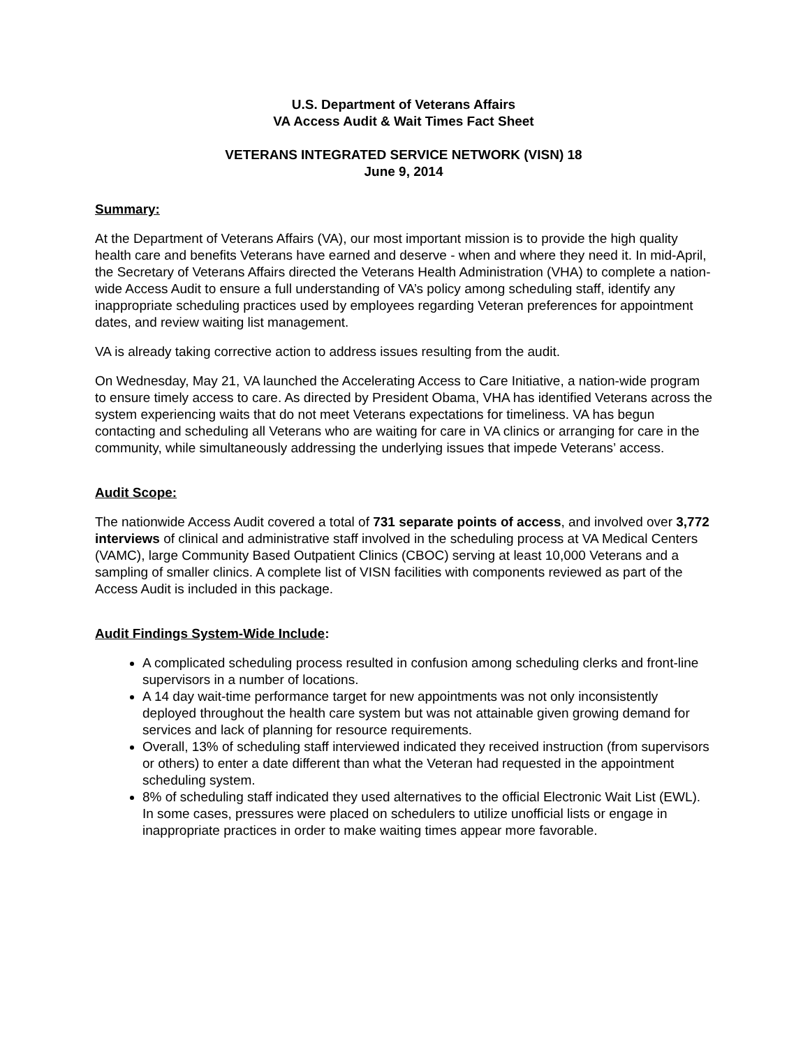U.S. Department of Veterans Affairs
VA Access Audit & Wait Times Fact Sheet
VETERANS INTEGRATED SERVICE NETWORK (VISN) 18
June 9, 2014
Summary:
At the Department of Veterans Affairs (VA), our most important mission is to provide the high quality health care and benefits Veterans have earned and deserve - when and where they need it. In mid-April, the Secretary of Veterans Affairs directed the Veterans Health Administration (VHA) to complete a nation-wide Access Audit to ensure a full understanding of VA’s policy among scheduling staff, identify any inappropriate scheduling practices used by employees regarding Veteran preferences for appointment dates, and review waiting list management.
VA is already taking corrective action to address issues resulting from the audit.
On Wednesday, May 21, VA launched the Accelerating Access to Care Initiative, a nation-wide program to ensure timely access to care. As directed by President Obama, VHA has identified Veterans across the system experiencing waits that do not meet Veterans expectations for timeliness. VA has begun contacting and scheduling all Veterans who are waiting for care in VA clinics or arranging for care in the community, while simultaneously addressing the underlying issues that impede Veterans’ access.
Audit Scope:
The nationwide Access Audit covered a total of 731 separate points of access, and involved over 3,772 interviews of clinical and administrative staff involved in the scheduling process at VA Medical Centers (VAMC), large Community Based Outpatient Clinics (CBOC) serving at least 10,000 Veterans and a sampling of smaller clinics. A complete list of VISN facilities with components reviewed as part of the Access Audit is included in this package.
Audit Findings System-Wide Include:
A complicated scheduling process resulted in confusion among scheduling clerks and front-line supervisors in a number of locations.
A 14 day wait-time performance target for new appointments was not only inconsistently deployed throughout the health care system but was not attainable given growing demand for services and lack of planning for resource requirements.
Overall, 13% of scheduling staff interviewed indicated they received instruction (from supervisors or others) to enter a date different than what the Veteran had requested in the appointment scheduling system.
8% of scheduling staff indicated they used alternatives to the official Electronic Wait List (EWL). In some cases, pressures were placed on schedulers to utilize unofficial lists or engage in inappropriate practices in order to make waiting times appear more favorable.